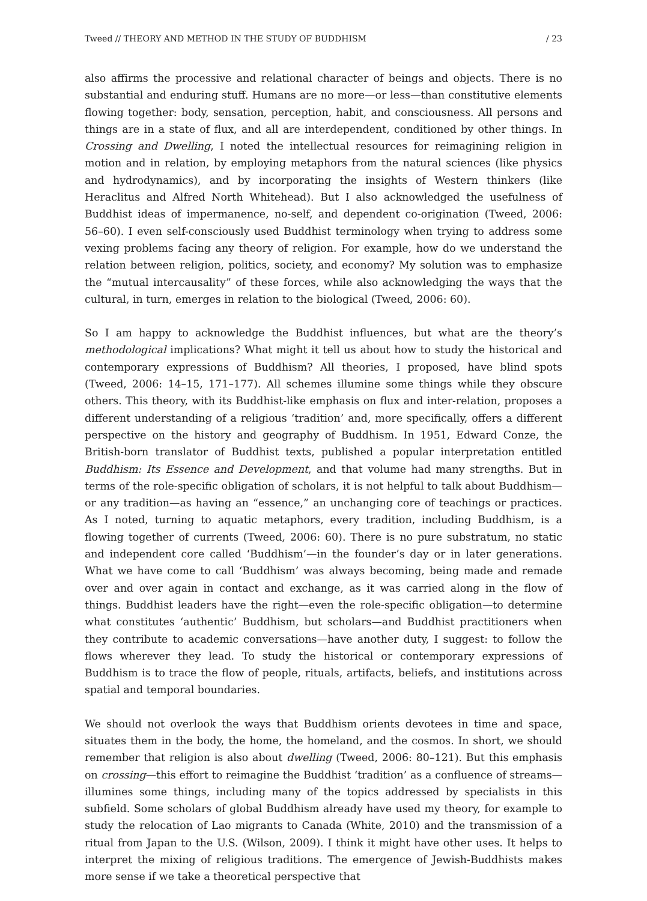Tweed // THEORY AND METHOD IN THE STUDY OF BUDDHISM / 23
also affirms the processive and relational character of beings and objects. There is no substantial and enduring stuff. Humans are no more—or less—than constitutive elements flowing together: body, sensation, perception, habit, and consciousness. All persons and things are in a state of flux, and all are interdependent, conditioned by other things. In Crossing and Dwelling, I noted the intellectual resources for reimagining religion in motion and in relation, by employing metaphors from the natural sciences (like physics and hydrodynamics), and by incorporating the insights of Western thinkers (like Heraclitus and Alfred North Whitehead). But I also acknowledged the usefulness of Buddhist ideas of impermanence, no-self, and dependent co-origination (Tweed, 2006: 56–60). I even self-consciously used Buddhist terminology when trying to address some vexing problems facing any theory of religion. For example, how do we understand the relation between religion, politics, society, and economy? My solution was to emphasize the “mutual intercausality” of these forces, while also acknowledging the ways that the cultural, in turn, emerges in relation to the biological (Tweed, 2006: 60).
So I am happy to acknowledge the Buddhist influences, but what are the theory’s methodological implications? What might it tell us about how to study the historical and contemporary expressions of Buddhism? All theories, I proposed, have blind spots (Tweed, 2006: 14–15, 171–177). All schemes illumine some things while they obscure others. This theory, with its Buddhist-like emphasis on flux and inter-relation, proposes a different understanding of a religious ‘tradition’ and, more specifically, offers a different perspective on the history and geography of Buddhism. In 1951, Edward Conze, the British-born translator of Buddhist texts, published a popular interpretation entitled Buddhism: Its Essence and Development, and that volume had many strengths. But in terms of the role-specific obligation of scholars, it is not helpful to talk about Buddhism—or any tradition—as having an “essence,” an unchanging core of teachings or practices. As I noted, turning to aquatic metaphors, every tradition, including Buddhism, is a flowing together of currents (Tweed, 2006: 60). There is no pure substratum, no static and independent core called ‘Buddhism’—in the founder’s day or in later generations. What we have come to call ‘Buddhism’ was always becoming, being made and remade over and over again in contact and exchange, as it was carried along in the flow of things. Buddhist leaders have the right—even the role-specific obligation—to determine what constitutes ‘authentic’ Buddhism, but scholars—and Buddhist practitioners when they contribute to academic conversations—have another duty, I suggest: to follow the flows wherever they lead. To study the historical or contemporary expressions of Buddhism is to trace the flow of people, rituals, artifacts, beliefs, and institutions across spatial and temporal boundaries.
We should not overlook the ways that Buddhism orients devotees in time and space, situates them in the body, the home, the homeland, and the cosmos. In short, we should remember that religion is also about dwelling (Tweed, 2006: 80–121). But this emphasis on crossing—this effort to reimagine the Buddhist ‘tradition’ as a confluence of streams—illumines some things, including many of the topics addressed by specialists in this subfield. Some scholars of global Buddhism already have used my theory, for example to study the relocation of Lao migrants to Canada (White, 2010) and the transmission of a ritual from Japan to the U.S. (Wilson, 2009). I think it might have other uses. It helps to interpret the mixing of religious traditions. The emergence of Jewish-Buddhists makes more sense if we take a theoretical perspective that